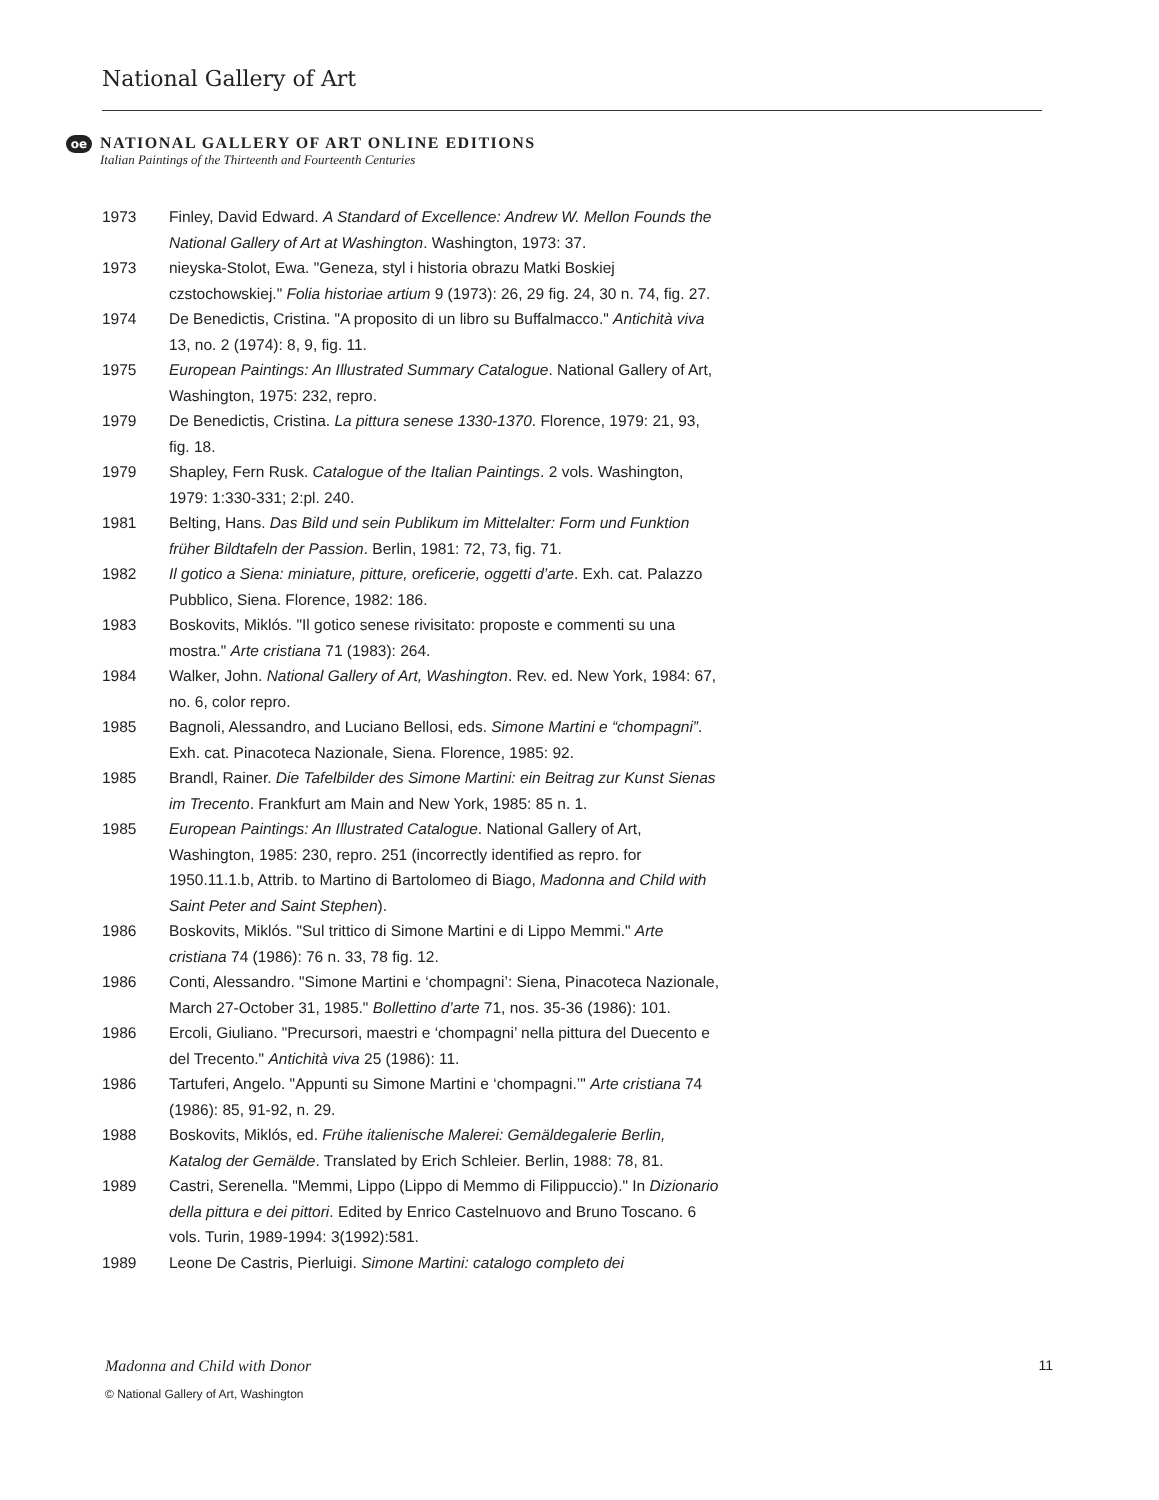National Gallery of Art
oe
NATIONAL GALLERY OF ART ONLINE EDITIONS Italian Paintings of the Thirteenth and Fourteenth Centuries
1973 Finley, David Edward. A Standard of Excellence: Andrew W. Mellon Founds the National Gallery of Art at Washington. Washington, 1973: 37.
1973 nieyska-Stolot, Ewa. "Geneza, styl i historia obrazu Matki Boskiej czstochowskiej." Folia historiae artium 9 (1973): 26, 29 fig. 24, 30 n. 74, fig. 27.
1974 De Benedictis, Cristina. "A proposito di un libro su Buffalmacco." Antichità viva 13, no. 2 (1974): 8, 9, fig. 11.
1975 European Paintings: An Illustrated Summary Catalogue. National Gallery of Art, Washington, 1975: 232, repro.
1979 De Benedictis, Cristina. La pittura senese 1330-1370. Florence, 1979: 21, 93, fig. 18.
1979 Shapley, Fern Rusk. Catalogue of the Italian Paintings. 2 vols. Washington, 1979: 1:330-331; 2:pl. 240.
1981 Belting, Hans. Das Bild und sein Publikum im Mittelalter: Form und Funktion früher Bildtafeln der Passion. Berlin, 1981: 72, 73, fig. 71.
1982 Il gotico a Siena: miniature, pitture, oreficerie, oggetti d’arte. Exh. cat. Palazzo Pubblico, Siena. Florence, 1982: 186.
1983 Boskovits, Miklós. "Il gotico senese rivisitato: proposte e commenti su una mostra." Arte cristiana 71 (1983): 264.
1984 Walker, John. National Gallery of Art, Washington. Rev. ed. New York, 1984: 67, no. 6, color repro.
1985 Bagnoli, Alessandro, and Luciano Bellosi, eds. Simone Martini e “chompagni”. Exh. cat. Pinacoteca Nazionale, Siena. Florence, 1985: 92.
1985 Brandl, Rainer. Die Tafelbilder des Simone Martini: ein Beitrag zur Kunst Sienas im Trecento. Frankfurt am Main and New York, 1985: 85 n. 1.
1985 European Paintings: An Illustrated Catalogue. National Gallery of Art, Washington, 1985: 230, repro. 251 (incorrectly identified as repro. for 1950.11.1.b, Attrib. to Martino di Bartolomeo di Biago, Madonna and Child with Saint Peter and Saint Stephen).
1986 Boskovits, Miklós. "Sul trittico di Simone Martini e di Lippo Memmi." Arte cristiana 74 (1986): 76 n. 33, 78 fig. 12.
1986 Conti, Alessandro. "Simone Martini e ‘chompagni’: Siena, Pinacoteca Nazionale, March 27-October 31, 1985." Bollettino d’arte 71, nos. 35-36 (1986): 101.
1986 Ercoli, Giuliano. "Precursori, maestri e ‘chompagni’ nella pittura del Duecento e del Trecento." Antichità viva 25 (1986): 11.
1986 Tartuferi, Angelo. "Appunti su Simone Martini e ‘chompagni.’" Arte cristiana 74 (1986): 85, 91-92, n. 29.
1988 Boskovits, Miklós, ed. Frühe italienische Malerei: Gemäldegalerie Berlin, Katalog der Gemälde. Translated by Erich Schleier. Berlin, 1988: 78, 81.
1989 Castri, Serenella. "Memmi, Lippo (Lippo di Memmo di Filippuccio)." In Dizionario della pittura e dei pittori. Edited by Enrico Castelnuovo and Bruno Toscano. 6 vols. Turin, 1989-1994: 3(1992):581.
1989 Leone De Castris, Pierluigi. Simone Martini: catalogo completo dei
Madonna and Child with Donor 11
© National Gallery of Art, Washington